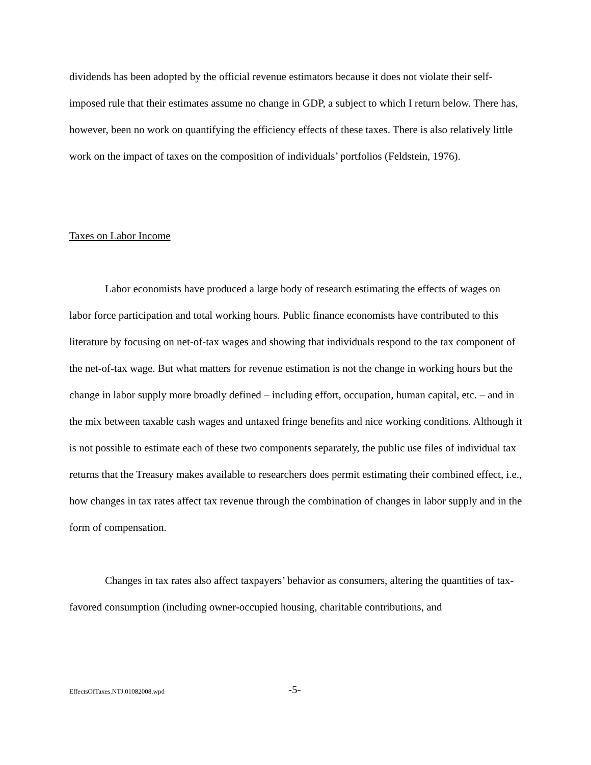dividends has been adopted by the official revenue estimators because it does not violate their self-imposed rule that their estimates assume no change in GDP, a subject to which I return below. There has, however, been no work on quantifying the efficiency effects of these taxes. There is also relatively little work on the impact of taxes on the composition of individuals’ portfolios (Feldstein, 1976).
Taxes on Labor Income
Labor economists have produced a large body of research estimating the effects of wages on labor force participation and total working hours. Public finance economists have contributed to this literature by focusing on net-of-tax wages and showing that individuals respond to the tax component of the net-of-tax wage. But what matters for revenue estimation is not the change in working hours but the change in labor supply more broadly defined – including effort, occupation, human capital, etc. – and in the mix between taxable cash wages and untaxed fringe benefits and nice working conditions. Although it is not possible to estimate each of these two components separately, the public use files of individual tax returns that the Treasury makes available to researchers does permit estimating their combined effect, i.e., how changes in tax rates affect tax revenue through the combination of changes in labor supply and in the form of compensation.
Changes in tax rates also affect taxpayers’ behavior as consumers, altering the quantities of tax-favored consumption (including owner-occupied housing, charitable contributions, and
EffectsOfTaxes.NTJ.01082008.wpd -5-